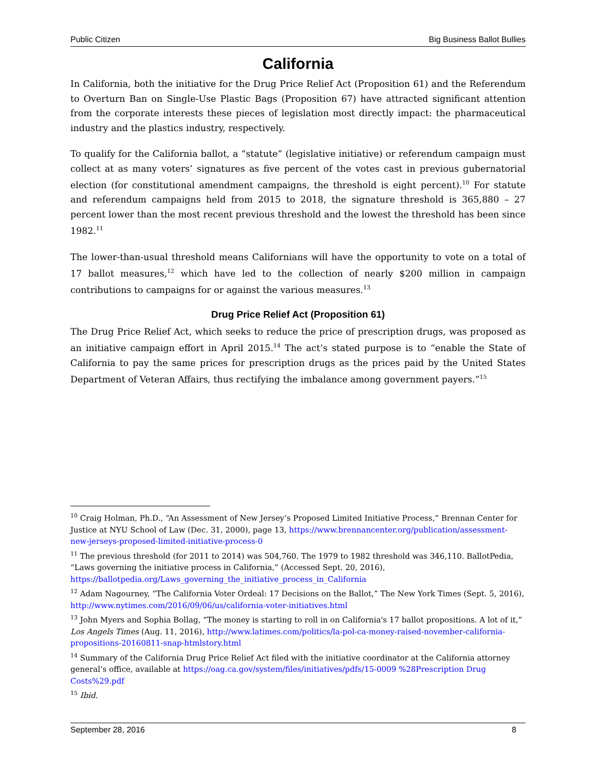Public Citizen Big Business Ballot Bullies
California
In California, both the initiative for the Drug Price Relief Act (Proposition 61) and the Referendum to Overturn Ban on Single-Use Plastic Bags (Proposition 67) have attracted significant attention from the corporate interests these pieces of legislation most directly impact: the pharmaceutical industry and the plastics industry, respectively.
To qualify for the California ballot, a “statute” (legislative initiative) or referendum campaign must collect at as many voters’ signatures as five percent of the votes cast in previous gubernatorial election (for constitutional amendment campaigns, the threshold is eight percent).<sup>10</sup> For statute and referendum campaigns held from 2015 to 2018, the signature threshold is 365,880 – 27 percent lower than the most recent previous threshold and the lowest the threshold has been since 1982.<sup>11</sup>
The lower-than-usual threshold means Californians will have the opportunity to vote on a total of 17 ballot measures,<sup>12</sup> which have led to the collection of nearly $200 million in campaign contributions to campaigns for or against the various measures.<sup>13</sup>
Drug Price Relief Act (Proposition 61)
The Drug Price Relief Act, which seeks to reduce the price of prescription drugs, was proposed as an initiative campaign effort in April 2015.<sup>14</sup> The act’s stated purpose is to “enable the State of California to pay the same prices for prescription drugs as the prices paid by the United States Department of Veteran Affairs, thus rectifying the imbalance among government payers.”<sup>15</sup>
<sup>10</sup> Craig Holman, Ph.D., “An Assessment of New Jersey’s Proposed Limited Initiative Process,” Brennan Center for Justice at NYU School of Law (Dec. 31, 2000), page 13, https://www.brennancenter.org/publication/assessment-new-jerseys-proposed-limited-initiative-process-0
<sup>11</sup> The previous threshold (for 2011 to 2014) was 504,760. The 1979 to 1982 threshold was 346,110. BallotPedia, “Laws governing the initiative process in California,” (Accessed Sept. 20, 2016), https://ballotpedia.org/Laws_governing_the_initiative_process_in_California
<sup>12</sup> Adam Nagourney, “The California Voter Ordeal: 17 Decisions on the Ballot,” The New York Times (Sept. 5, 2016), http://www.nytimes.com/2016/09/06/us/california-voter-initiatives.html
<sup>13</sup> John Myers and Sophia Bollag, “The money is starting to roll in on California's 17 ballot propositions. A lot of it,” Los Angels Times (Aug. 11, 2016), http://www.latimes.com/politics/la-pol-ca-money-raised-november-california-propositions-20160811-snap-htmlstory.html
<sup>14</sup> Summary of the California Drug Price Relief Act filed with the initiative coordinator at the California attorney general’s office, available at https://oag.ca.gov/system/files/initiatives/pdfs/15-0009 %28Prescription Drug Costs%29.pdf
<sup>15</sup> Ibid.
September 28, 2016 8